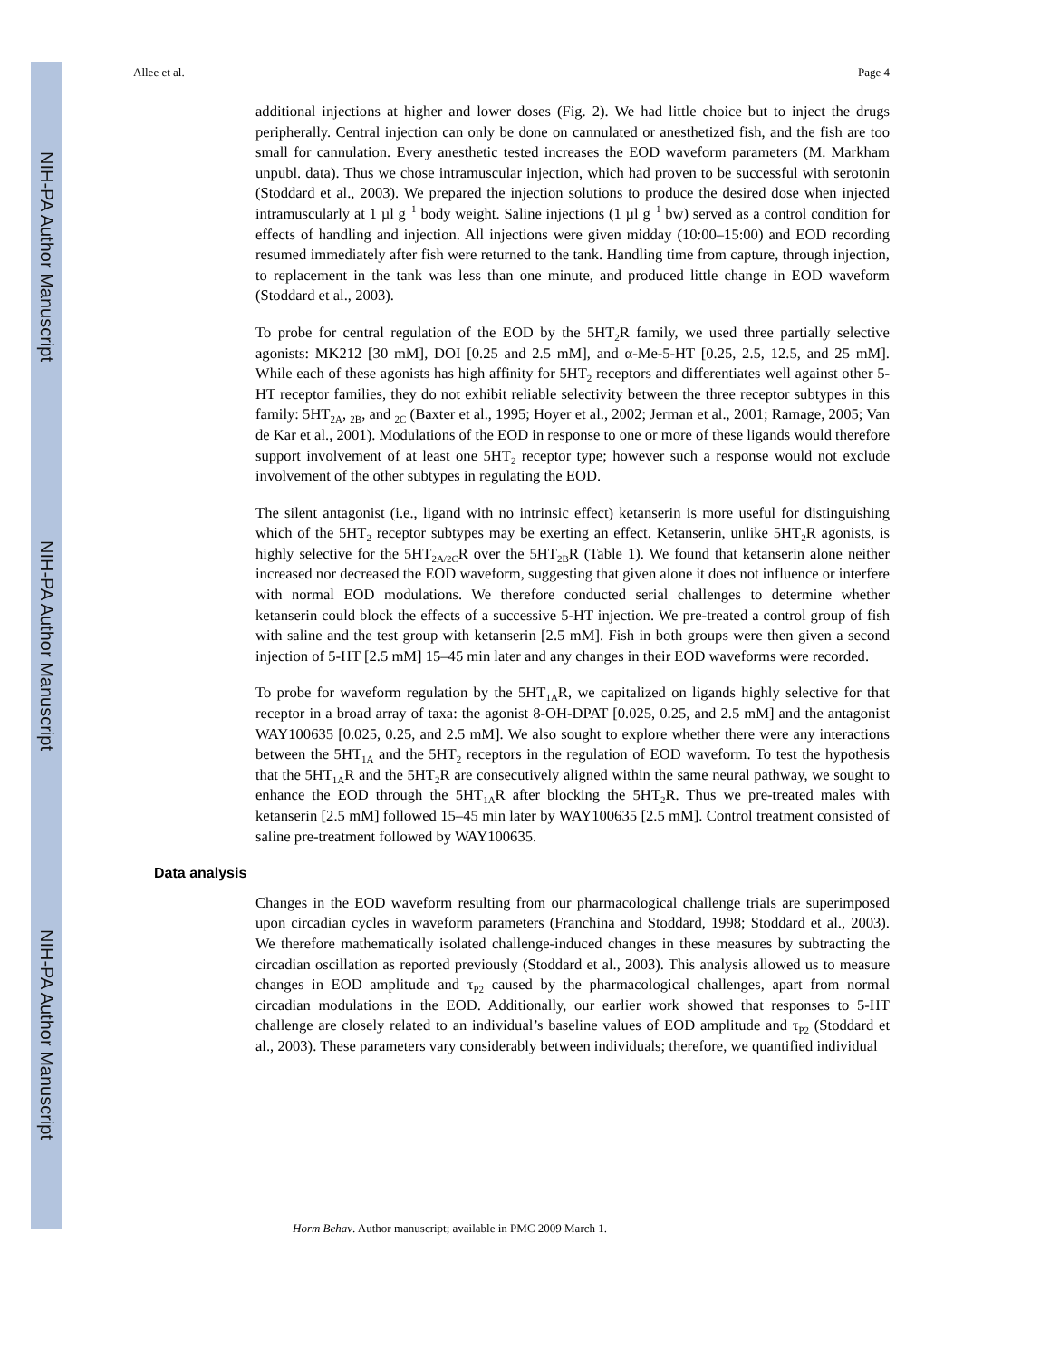NIH-PA Author Manuscript
NIH-PA Author Manuscript
NIH-PA Author Manuscript
Allee et al. Page 4
additional injections at higher and lower doses (Fig. 2). We had little choice but to inject the drugs peripherally. Central injection can only be done on cannulated or anesthetized fish, and the fish are too small for cannulation. Every anesthetic tested increases the EOD waveform parameters (M. Markham unpubl. data). Thus we chose intramuscular injection, which had proven to be successful with serotonin (Stoddard et al., 2003). We prepared the injection solutions to produce the desired dose when injected intramuscularly at 1 µl g<sup>−1</sup> body weight. Saline injections (1 µl g<sup>−1</sup> bw) served as a control condition for effects of handling and injection. All injections were given midday (10:00–15:00) and EOD recording resumed immediately after fish were returned to the tank. Handling time from capture, through injection, to replacement in the tank was less than one minute, and produced little change in EOD waveform (Stoddard et al., 2003).
To probe for central regulation of the EOD by the 5HT<sub>2</sub>R family, we used three partially selective agonists: MK212 [30 mM], DOI [0.25 and 2.5 mM], and α-Me-5-HT [0.25, 2.5, 12.5, and 25 mM]. While each of these agonists has high affinity for 5HT<sub>2</sub> receptors and differentiates well against other 5-HT receptor families, they do not exhibit reliable selectivity between the three receptor subtypes in this family: 5HT<sub>2A</sub>, <sub>2B</sub>, and <sub>2C</sub> (Baxter et al., 1995; Hoyer et al., 2002; Jerman et al., 2001; Ramage, 2005; Van de Kar et al., 2001). Modulations of the EOD in response to one or more of these ligands would therefore support involvement of at least one 5HT<sub>2</sub> receptor type; however such a response would not exclude involvement of the other subtypes in regulating the EOD.
The silent antagonist (i.e., ligand with no intrinsic effect) ketanserin is more useful for distinguishing which of the 5HT<sub>2</sub> receptor subtypes may be exerting an effect. Ketanserin, unlike 5HT<sub>2</sub>R agonists, is highly selective for the 5HT<sub>2A/2C</sub>R over the 5HT<sub>2B</sub>R (Table 1). We found that ketanserin alone neither increased nor decreased the EOD waveform, suggesting that given alone it does not influence or interfere with normal EOD modulations. We therefore conducted serial challenges to determine whether ketanserin could block the effects of a successive 5-HT injection. We pre-treated a control group of fish with saline and the test group with ketanserin [2.5 mM]. Fish in both groups were then given a second injection of 5-HT [2.5 mM] 15–45 min later and any changes in their EOD waveforms were recorded.
To probe for waveform regulation by the 5HT<sub>1A</sub>R, we capitalized on ligands highly selective for that receptor in a broad array of taxa: the agonist 8-OH-DPAT [0.025, 0.25, and 2.5 mM] and the antagonist WAY100635 [0.025, 0.25, and 2.5 mM]. We also sought to explore whether there were any interactions between the 5HT<sub>1A</sub> and the 5HT<sub>2</sub> receptors in the regulation of EOD waveform. To test the hypothesis that the 5HT<sub>1A</sub>R and the 5HT<sub>2</sub>R are consecutively aligned within the same neural pathway, we sought to enhance the EOD through the 5HT<sub>1A</sub>R after blocking the 5HT<sub>2</sub>R. Thus we pre-treated males with ketanserin [2.5 mM] followed 15–45 min later by WAY100635 [2.5 mM]. Control treatment consisted of saline pre-treatment followed by WAY100635.
Data analysis
Changes in the EOD waveform resulting from our pharmacological challenge trials are superimposed upon circadian cycles in waveform parameters (Franchina and Stoddard, 1998; Stoddard et al., 2003). We therefore mathematically isolated challenge-induced changes in these measures by subtracting the circadian oscillation as reported previously (Stoddard et al., 2003). This analysis allowed us to measure changes in EOD amplitude and τ<sub>P2</sub> caused by the pharmacological challenges, apart from normal circadian modulations in the EOD. Additionally, our earlier work showed that responses to 5-HT challenge are closely related to an individual’s baseline values of EOD amplitude and τ<sub>P2</sub> (Stoddard et al., 2003). These parameters vary considerably between individuals; therefore, we quantified individual
Horm Behav. Author manuscript; available in PMC 2009 March 1.